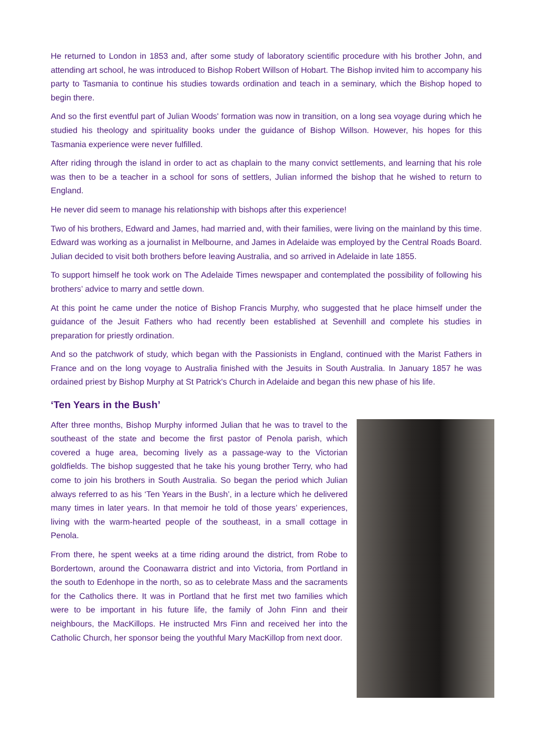He returned to London in 1853 and, after some study of laboratory scientific procedure with his brother John, and attending art school, he was introduced to Bishop Robert Willson of Hobart. The Bishop invited him to accompany his party to Tasmania to continue his studies towards ordination and teach in a seminary, which the Bishop hoped to begin there.
And so the first eventful part of Julian Woods' formation was now in transition, on a long sea voyage during which he studied his theology and spirituality books under the guidance of Bishop Willson. However, his hopes for this Tasmania experience were never fulfilled.
After riding through the island in order to act as chaplain to the many convict settlements, and learning that his role was then to be a teacher in a school for sons of settlers, Julian informed the bishop that he wished to return to England.
He never did seem to manage his relationship with bishops after this experience!
Two of his brothers, Edward and James, had married and, with their families, were living on the mainland by this time. Edward was working as a journalist in Melbourne, and James in Adelaide was employed by the Central Roads Board. Julian decided to visit both brothers before leaving Australia, and so arrived in Adelaide in late 1855.
To support himself he took work on The Adelaide Times newspaper and contemplated the possibility of following his brothers’ advice to marry and settle down.
At this point he came under the notice of Bishop Francis Murphy, who suggested that he place himself under the guidance of the Jesuit Fathers who had recently been established at Sevenhill and complete his studies in preparation for priestly ordination.
And so the patchwork of study, which began with the Passionists in England, continued with the Marist Fathers in France and on the long voyage to Australia finished with the Jesuits in South Australia. In January 1857 he was ordained priest by Bishop Murphy at St Patrick's Church in Adelaide and began this new phase of his life.
‘Ten Years in the Bush’
After three months, Bishop Murphy informed Julian that he was to travel to the southeast of the state and become the first pastor of Penola parish, which covered a huge area, becoming lively as a passage-way to the Victorian goldfields. The bishop suggested that he take his young brother Terry, who had come to join his brothers in South Australia. So began the period which Julian always referred to as his ‘Ten Years in the Bush’, in a lecture which he delivered many times in later years. In that memoir he told of those years’ experiences, living with the warm-hearted people of the southeast, in a small cottage in Penola.
From there, he spent weeks at a time riding around the district, from Robe to Bordertown, around the Coonawarra district and into Victoria, from Portland in the south to Edenhope in the north, so as to celebrate Mass and the sacraments for the Catholics there. It was in Portland that he first met two families which were to be important in his future life, the family of John Finn and their neighbours, the MacKillops. He instructed Mrs Finn and received her into the Catholic Church, her sponsor being the youthful Mary MacKillop from next door.